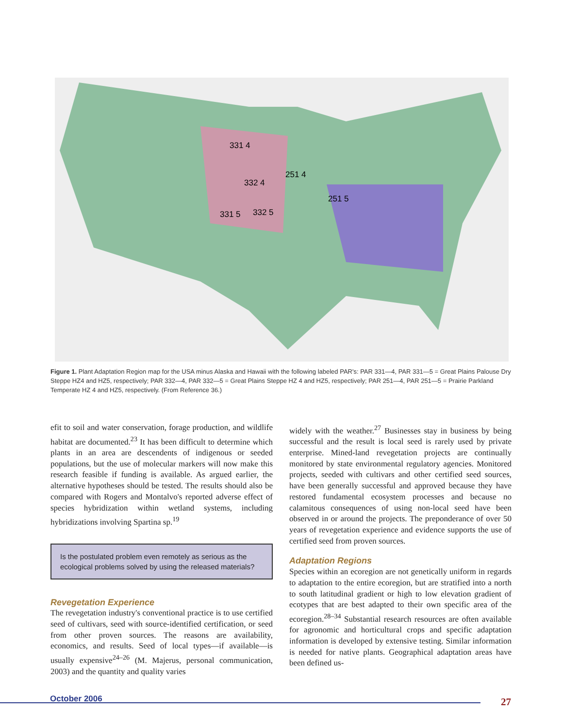331 4
332 4
251 4
251 5
331 5
332 5
Figure 1. Plant Adaptation Region map for the USA minus Alaska and Hawaii with the following labeled PAR's: PAR 331—4, PAR 331—5 = Great Plains Palouse Dry Steppe HZ4 and HZ5, respectively; PAR 332—4, PAR 332—5 = Great Plains Steppe HZ 4 and HZ5, respectively; PAR 251—4, PAR 251—5 = Prairie Parkland Temperate HZ 4 and HZ5, respectively. (From Reference 36.)
efit to soil and water conservation, forage production, and wildlife habitat are documented.<sup>23</sup> It has been difficult to determine which plants in an area are descendents of indigenous or seeded populations, but the use of molecular markers will now make this research feasible if funding is available. As argued earlier, the alternative hypotheses should be tested. The results should also be compared with Rogers and Montalvo's reported adverse effect of species hybridization within wetland systems, including hybridizations involving Spartina sp.<sup>19</sup>
Is the postulated problem even remotely as serious as the ecological problems solved by using the released materials?
Revegetation Experience
The revegetation industry's conventional practice is to use certified seed of cultivars, seed with source-identified certification, or seed from other proven sources. The reasons are availability, economics, and results. Seed of local types—if available—is usually expensive<sup>24–26</sup> (M. Majerus, personal communication, 2003) and the quantity and quality varies
widely with the weather.<sup>27</sup> Businesses stay in business by being successful and the result is local seed is rarely used by private enterprise. Mined-land revegetation projects are continually monitored by state environmental regulatory agencies. Monitored projects, seeded with cultivars and other certified seed sources, have been generally successful and approved because they have restored fundamental ecosystem processes and because no calamitous consequences of using non-local seed have been observed in or around the projects. The preponderance of over 50 years of revegetation experience and evidence supports the use of certified seed from proven sources.
Adaptation Regions
Species within an ecoregion are not genetically uniform in regards to adaptation to the entire ecoregion, but are stratified into a north to south latitudinal gradient or high to low elevation gradient of ecotypes that are best adapted to their own specific area of the ecoregion.<sup>28–34</sup> Substantial research resources are often available for agronomic and horticultural crops and specific adaptation information is developed by extensive testing. Similar information is needed for native plants. Geographical adaptation areas have been defined us-
October 2006 27